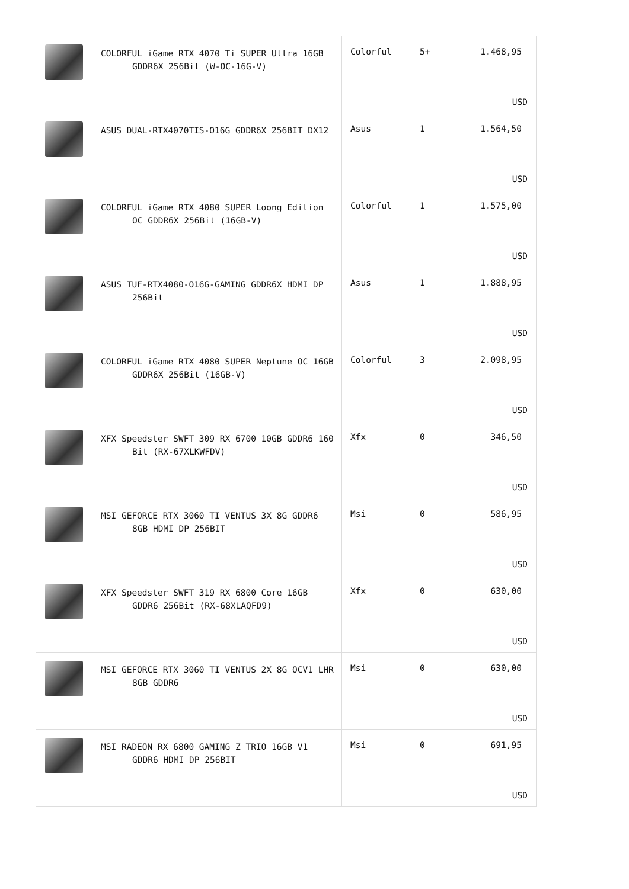| | COLORFUL iGame RTX 4070 Ti SUPER Ultra 16GB GDDR6X 256Bit (W-OC-16G-V) | Colorful | 5+ | 1.468,95 USD |
| | ASUS DUAL-RTX4070TIS-O16G GDDR6X 256BIT DX12 | Asus | 1 | 1.564,50 USD |
| | COLORFUL iGame RTX 4080 SUPER Loong Edition OC GDDR6X 256Bit (16GB-V) | Colorful | 1 | 1.575,00 USD |
| | ASUS TUF-RTX4080-O16G-GAMING GDDR6X HDMI DP 256Bit | Asus | 1 | 1.888,95 USD |
| | COLORFUL iGame RTX 4080 SUPER Neptune OC 16GB GDDR6X 256Bit (16GB-V) | Colorful | 3 | 2.098,95 USD |
| | XFX Speedster SWFT 309 RX 6700 10GB GDDR6 160 Bit (RX-67XLKWFDV) | Xfx | 0 | 346,50 USD |
| | MSI GEFORCE RTX 3060 TI VENTUS 3X 8G GDDR6 8GB HDMI DP 256BIT | Msi | 0 | 586,95 USD |
| | XFX Speedster SWFT 319 RX 6800 Core 16GB GDDR6 256Bit (RX-68XLAQFD9) | Xfx | 0 | 630,00 USD |
| | MSI GEFORCE RTX 3060 TI VENTUS 2X 8G OCV1 LHR 8GB GDDR6 | Msi | 0 | 630,00 USD |
| | MSI RADEON RX 6800 GAMING Z TRIO 16GB V1 GDDR6 HDMI DP 256BIT | Msi | 0 | 691,95 USD |